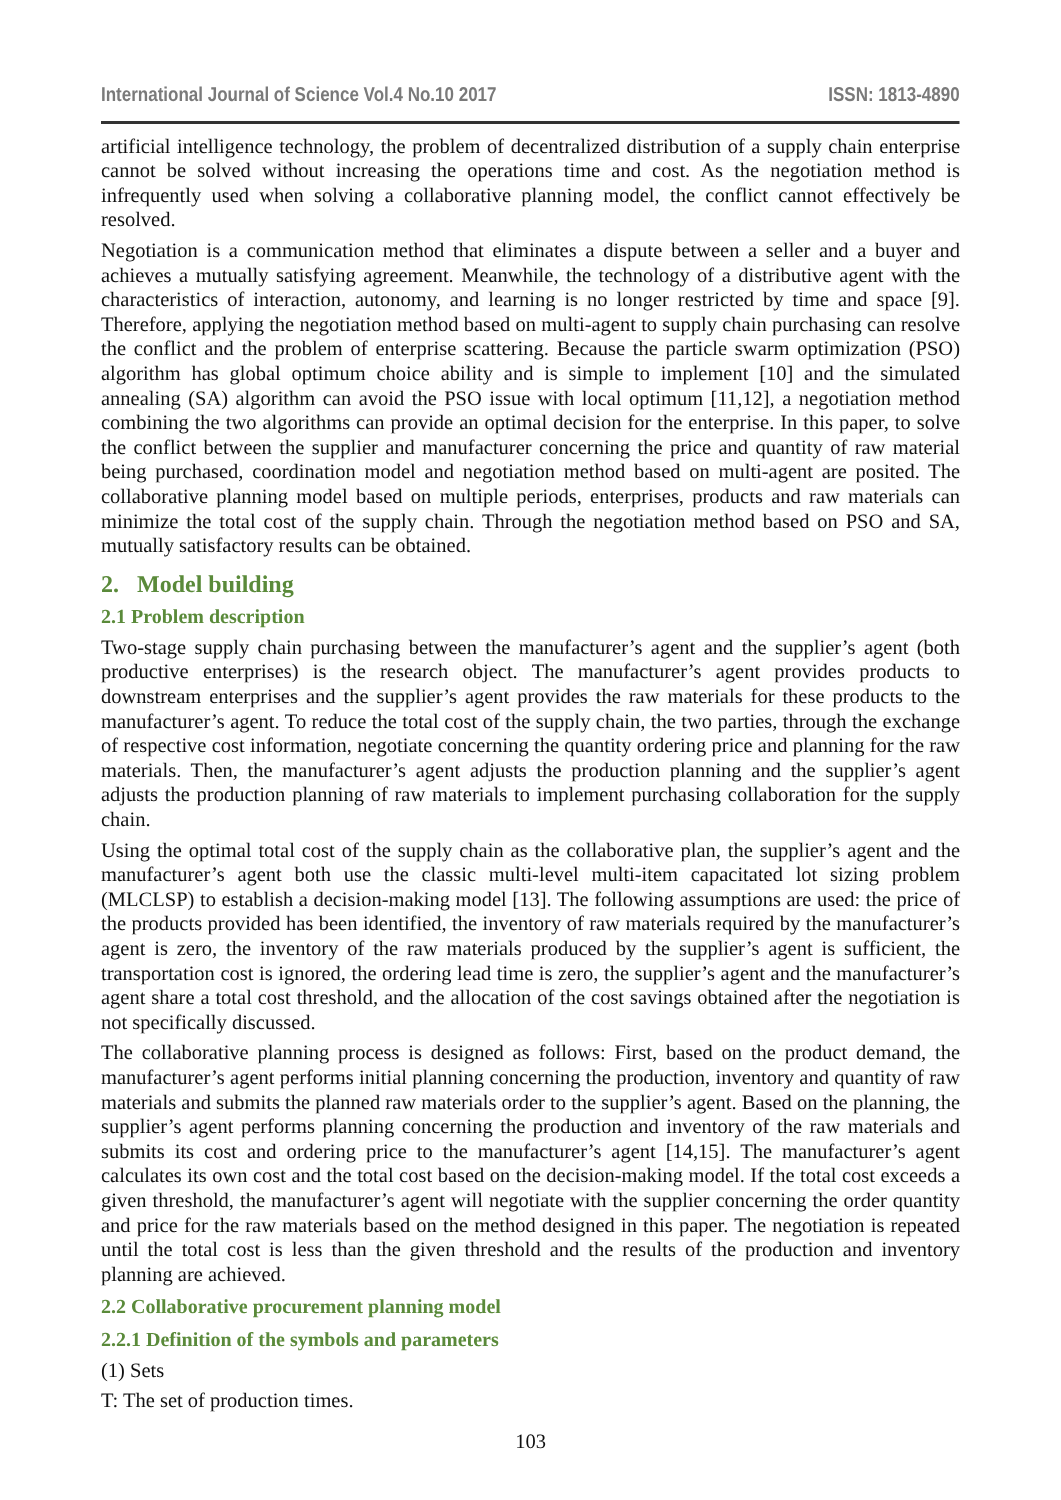International Journal of Science Vol.4 No.10 2017 ISSN: 1813-4890
artificial intelligence technology, the problem of decentralized distribution of a supply chain enterprise cannot be solved without increasing the operations time and cost. As the negotiation method is infrequently used when solving a collaborative planning model, the conflict cannot effectively be resolved.
Negotiation is a communication method that eliminates a dispute between a seller and a buyer and achieves a mutually satisfying agreement. Meanwhile, the technology of a distributive agent with the characteristics of interaction, autonomy, and learning is no longer restricted by time and space [9]. Therefore, applying the negotiation method based on multi-agent to supply chain purchasing can resolve the conflict and the problem of enterprise scattering. Because the particle swarm optimization (PSO) algorithm has global optimum choice ability and is simple to implement [10] and the simulated annealing (SA) algorithm can avoid the PSO issue with local optimum [11,12], a negotiation method combining the two algorithms can provide an optimal decision for the enterprise. In this paper, to solve the conflict between the supplier and manufacturer concerning the price and quantity of raw material being purchased, coordination model and negotiation method based on multi-agent are posited. The collaborative planning model based on multiple periods, enterprises, products and raw materials can minimize the total cost of the supply chain. Through the negotiation method based on PSO and SA, mutually satisfactory results can be obtained.
2. Model building
2.1 Problem description
Two-stage supply chain purchasing between the manufacturer’s agent and the supplier’s agent (both productive enterprises) is the research object. The manufacturer’s agent provides products to downstream enterprises and the supplier’s agent provides the raw materials for these products to the manufacturer’s agent. To reduce the total cost of the supply chain, the two parties, through the exchange of respective cost information, negotiate concerning the quantity ordering price and planning for the raw materials. Then, the manufacturer’s agent adjusts the production planning and the supplier’s agent adjusts the production planning of raw materials to implement purchasing collaboration for the supply chain.
Using the optimal total cost of the supply chain as the collaborative plan, the supplier’s agent and the manufacturer’s agent both use the classic multi-level multi-item capacitated lot sizing problem (MLCLSP) to establish a decision-making model [13]. The following assumptions are used: the price of the products provided has been identified, the inventory of raw materials required by the manufacturer’s agent is zero, the inventory of the raw materials produced by the supplier’s agent is sufficient, the transportation cost is ignored, the ordering lead time is zero, the supplier’s agent and the manufacturer’s agent share a total cost threshold, and the allocation of the cost savings obtained after the negotiation is not specifically discussed.
The collaborative planning process is designed as follows: First, based on the product demand, the manufacturer’s agent performs initial planning concerning the production, inventory and quantity of raw materials and submits the planned raw materials order to the supplier’s agent. Based on the planning, the supplier’s agent performs planning concerning the production and inventory of the raw materials and submits its cost and ordering price to the manufacturer’s agent [14,15]. The manufacturer’s agent calculates its own cost and the total cost based on the decision-making model. If the total cost exceeds a given threshold, the manufacturer’s agent will negotiate with the supplier concerning the order quantity and price for the raw materials based on the method designed in this paper. The negotiation is repeated until the total cost is less than the given threshold and the results of the production and inventory planning are achieved.
2.2 Collaborative procurement planning model
2.2.1 Definition of the symbols and parameters
(1) Sets
T: The set of production times.
103